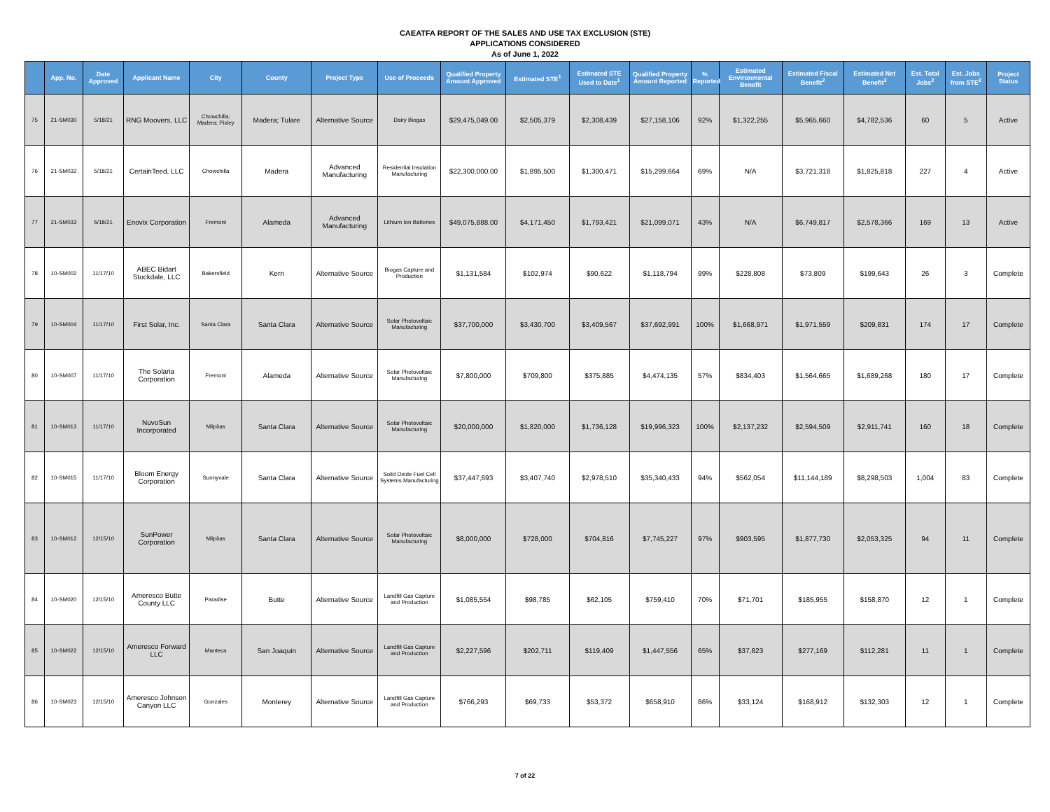CAEATFA REPORT OF THE SALES AND USE TAX EXCLUSION (STE)
APPLICATIONS CONSIDERED
As of June 1, 2022
| | App. No. | Date Approved | Applicant Name | City | County | Project Type | Use of Proceeds | Qualified Property Amount Approved | Estimated STE<sup>1</sup> | Estimated STE Used to Date<sup>1</sup> | Qualified Property Amount Reported | % Reported | Estimated Environmental Benefit | Estimated Fiscal Benefit<sup>2</sup> | Estimated Net Benefit<sup>3</sup> | Est. Total Jobs<sup>2</sup> | Est. Jobs from STE<sup>2</sup> | Project Status |
| --- | --- | --- | --- | --- | --- | --- | --- | --- | --- | --- | --- | --- | --- | --- | --- | --- | --- | --- |
| 75 | 21-SM030 | 5/18/21 | RNG Moovers, LLC | Chowchilla; Madera; Pixley | Madera; Tulare | Alternative Source | Dairy Biogas | $29,475,049.00 | $2,505,379 | $2,308,439 | $27,158,106 | 92% | $1,322,255 | $5,965,660 | $4,782,536 | 60 | 5 | Active |
| 76 | 21-SM032 | 5/18/21 | CertainTeed, LLC | Chowchilla | Madera | Advanced Manufacturing | Residential Insulation Manufacturing | $22,300,000.00 | $1,895,500 | $1,300,471 | $15,299,664 | 69% | N/A | $3,721,318 | $1,825,818 | 227 | 4 | Active |
| 77 | 21-SM033 | 5/18/21 | Enovix Corporation | Fremont | Alameda | Advanced Manufacturing | Lithium Ion Batteries | $49,075,888.00 | $4,171,450 | $1,793,421 | $21,099,071 | 43% | N/A | $6,749,817 | $2,578,366 | 169 | 13 | Active |
| 78 | 10-SM002 | 11/17/10 | ABEC Bidart Stockdale, LLC | Bakersfield | Kern | Alternative Source | Biogas Capture and Production | $1,131,584 | $102,974 | $90,622 | $1,118,794 | 99% | $228,808 | $73,809 | $199,643 | 26 | 3 | Complete |
| 79 | 10-SM004 | 11/17/10 | First Solar, Inc. | Santa Clara | Santa Clara | Alternative Source | Solar Photovoltaic Manufacturing | $37,700,000 | $3,430,700 | $3,409,567 | $37,692,991 | 100% | $1,668,971 | $1,971,559 | $209,831 | 174 | 17 | Complete |
| 80 | 10-SM007 | 11/17/10 | The Solaria Corporation | Fremont | Alameda | Alternative Source | Solar Photovoltaic Manufacturing | $7,800,000 | $709,800 | $375,885 | $4,474,135 | 57% | $834,403 | $1,564,665 | $1,689,268 | 180 | 17 | Complete |
| 81 | 10-SM013 | 11/17/10 | NuvoSun Incorporated | Milpitas | Santa Clara | Alternative Source | Solar Photovoltaic Manufacturing | $20,000,000 | $1,820,000 | $1,736,128 | $19,996,323 | 100% | $2,137,232 | $2,594,509 | $2,911,741 | 160 | 18 | Complete |
| 82 | 10-SM015 | 11/17/10 | Bloom Energy Corporation | Sunnyvale | Santa Clara | Alternative Source | Solid Oxide Fuel Cell Systems Manufacturing | $37,447,693 | $3,407,740 | $2,978,510 | $35,340,433 | 94% | $562,054 | $11,144,189 | $8,298,503 | 1,004 | 83 | Complete |
| 83 | 10-SM012 | 12/15/10 | SunPower Corporation | Milpitas | Santa Clara | Alternative Source | Solar Photovoltaic Manufacturing | $8,000,000 | $728,000 | $704,816 | $7,745,227 | 97% | $903,595 | $1,877,730 | $2,053,325 | 94 | 11 | Complete |
| 84 | 10-SM020 | 12/15/10 | Ameresco Butte County LLC | Paradise | Butte | Alternative Source | Landfill Gas Capture and Production | $1,085,554 | $98,785 | $62,105 | $759,410 | 70% | $71,701 | $185,955 | $158,870 | 12 | 1 | Complete |
| 85 | 10-SM022 | 12/15/10 | Ameresco Forward LLC | Manteca | San Joaquin | Alternative Source | Landfill Gas Capture and Production | $2,227,596 | $202,711 | $119,409 | $1,447,556 | 65% | $37,823 | $277,169 | $112,281 | 11 | 1 | Complete |
| 86 | 10-SM023 | 12/15/10 | Ameresco Johnson Canyon LLC | Gonzales | Monterey | Alternative Source | Landfill Gas Capture and Production | $766,293 | $69,733 | $53,372 | $658,910 | 86% | $33,124 | $168,912 | $132,303 | 12 | 1 | Complete |
7 of 22